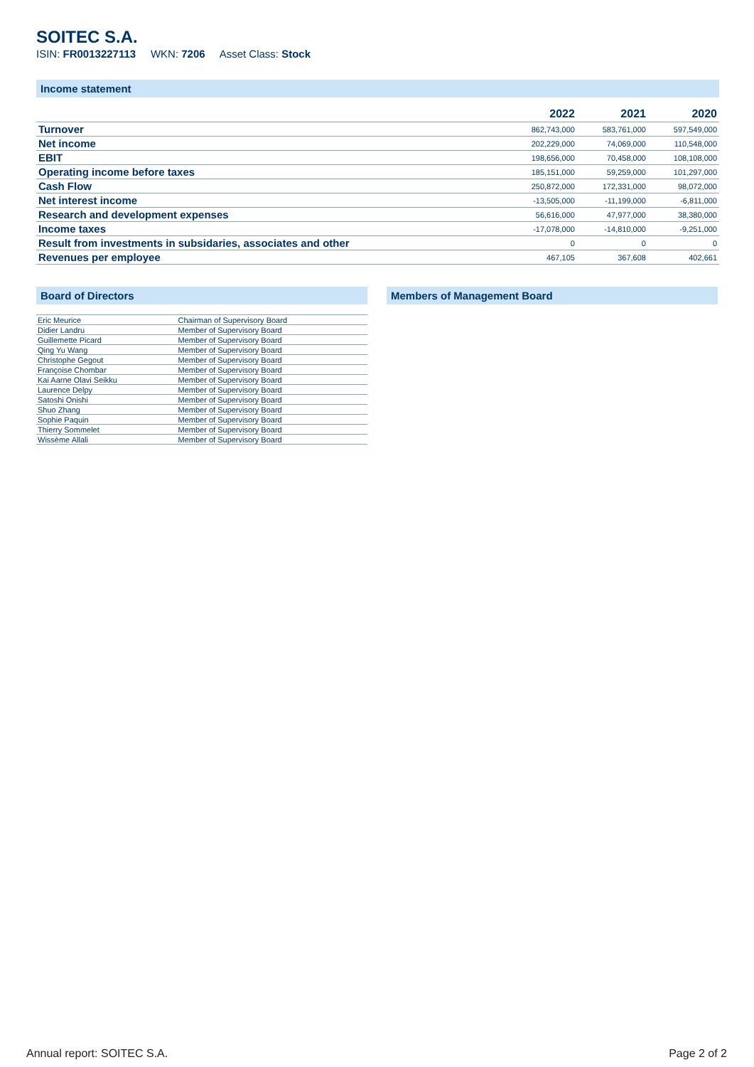SOITEC S.A.
ISIN: FR0013227113 WKN: 7206 Asset Class: Stock
Income statement
| | 2022 | 2021 | 2020 |
| --- | --- | --- | --- |
| Turnover | 862,743,000 | 583,761,000 | 597,549,000 |
| Net income | 202,229,000 | 74,069,000 | 110,548,000 |
| EBIT | 198,656,000 | 70,458,000 | 108,108,000 |
| Operating income before taxes | 185,151,000 | 59,259,000 | 101,297,000 |
| Cash Flow | 250,872,000 | 172,331,000 | 98,072,000 |
| Net interest income | -13,505,000 | -11,199,000 | -6,811,000 |
| Research and development expenses | 56,616,000 | 47,977,000 | 38,380,000 |
| Income taxes | -17,078,000 | -14,810,000 | -9,251,000 |
| Result from investments in subsidaries, associates and other | 0 | 0 | 0 |
| Revenues per employee | 467,105 | 367,608 | 402,661 |
Board of Directors
| Eric Meurice | Chairman of Supervisory Board |
| Didier Landru | Member of Supervisory Board |
| Guillemette Picard | Member of Supervisory Board |
| Qing Yu Wang | Member of Supervisory Board |
| Christophe Gegout | Member of Supervisory Board |
| Françoise Chombar | Member of Supervisory Board |
| Kai Aarne Olavi Seikku | Member of Supervisory Board |
| Laurence Delpy | Member of Supervisory Board |
| Satoshi Onishi | Member of Supervisory Board |
| Shuo Zhang | Member of Supervisory Board |
| Sophie Paquin | Member of Supervisory Board |
| Thierry Sommelet | Member of Supervisory Board |
| Wissème Allali | Member of Supervisory Board |
Members of Management Board
Annual report: SOITEC S.A. Page 2 of 2